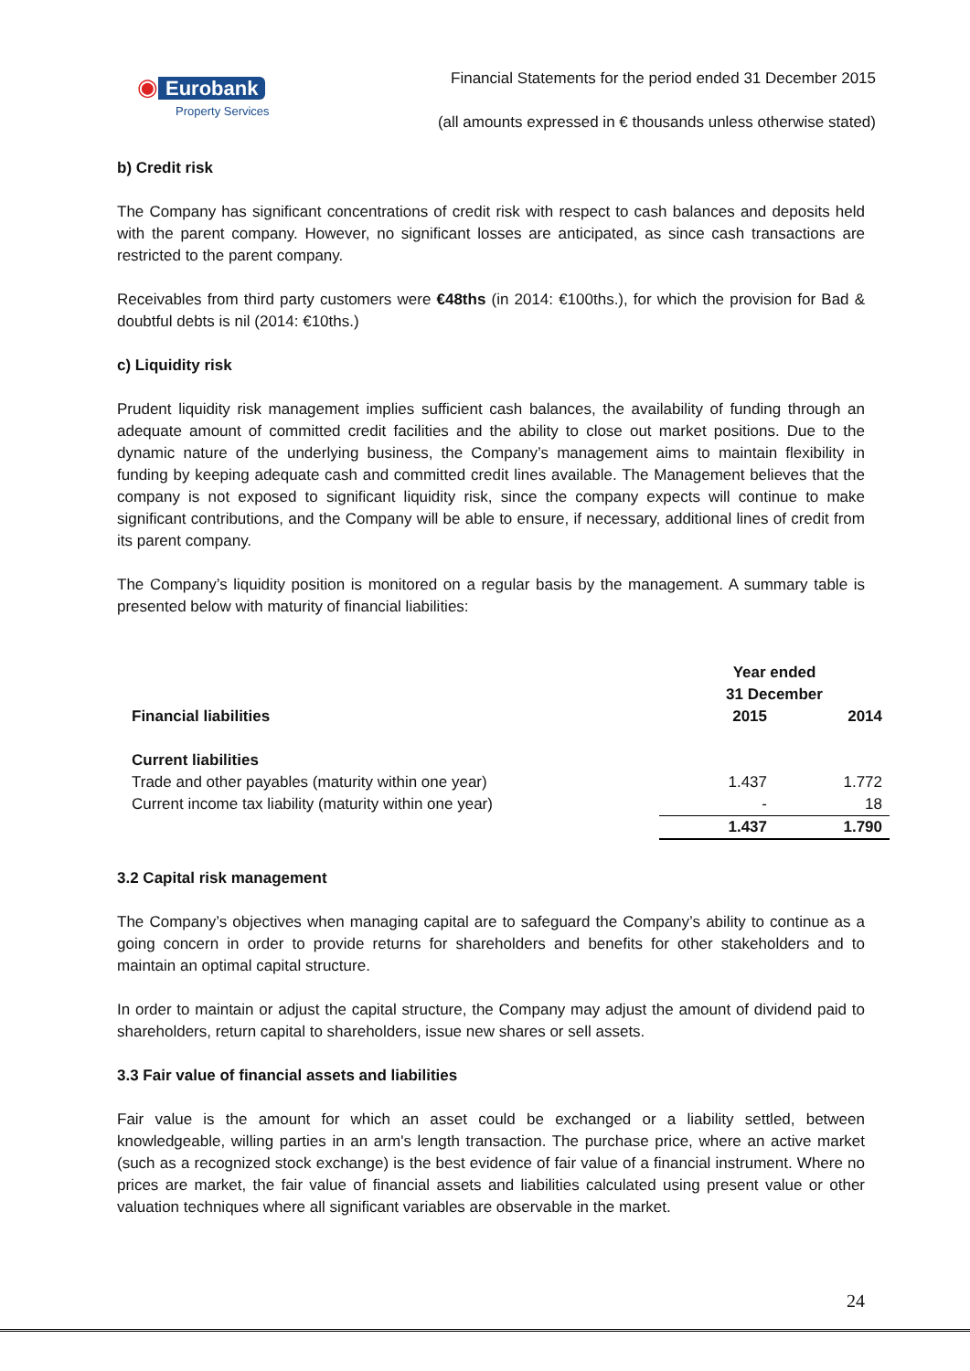◉ Eurobank
Property Services
Financial Statements for the period ended 31 December 2015
(all amounts expressed in € thousands unless otherwise stated)
b) Credit risk
The Company has significant concentrations of credit risk with respect to cash balances and deposits held with the parent company. However, no significant losses are anticipated, as since cash transactions are restricted to the parent company.
Receivables from third party customers were €48ths (in 2014: €100ths.), for which the provision for Bad & doubtful debts is nil (2014: €10ths.)
c) Liquidity risk
Prudent liquidity risk management implies sufficient cash balances, the availability of funding through an adequate amount of committed credit facilities and the ability to close out market positions. Due to the dynamic nature of the underlying business, the Company’s management aims to maintain flexibility in funding by keeping adequate cash and committed credit lines available. The Management believes that the company is not exposed to significant liquidity risk, since the company expects will continue to make significant contributions, and the Company will be able to ensure, if necessary, additional lines of credit from its parent company.
The Company’s liquidity position is monitored on a regular basis by the management. A summary table is presented below with maturity of financial liabilities:
| | Year ended 31 December | |
| --- | --- | --- |
| Financial liabilities | 2015 | 2014 |
| Current liabilities | | |
| Trade and other payables (maturity within one year) | 1.437 | 1.772 |
| Current income tax liability (maturity within one year) | - | 18 |
| | 1.437 | 1.790 |
3.2 Capital risk management
The Company’s objectives when managing capital are to safeguard the Company’s ability to continue as a going concern in order to provide returns for shareholders and benefits for other stakeholders and to maintain an optimal capital structure.
In order to maintain or adjust the capital structure, the Company may adjust the amount of dividend paid to shareholders, return capital to shareholders, issue new shares or sell assets.
3.3 Fair value of financial assets and liabilities
Fair value is the amount for which an asset could be exchanged or a liability settled, between knowledgeable, willing parties in an arm's length transaction. The purchase price, where an active market (such as a recognized stock exchange) is the best evidence of fair value of a financial instrument. Where no prices are market, the fair value of financial assets and liabilities calculated using present value or other valuation techniques where all significant variables are observable in the market.
24